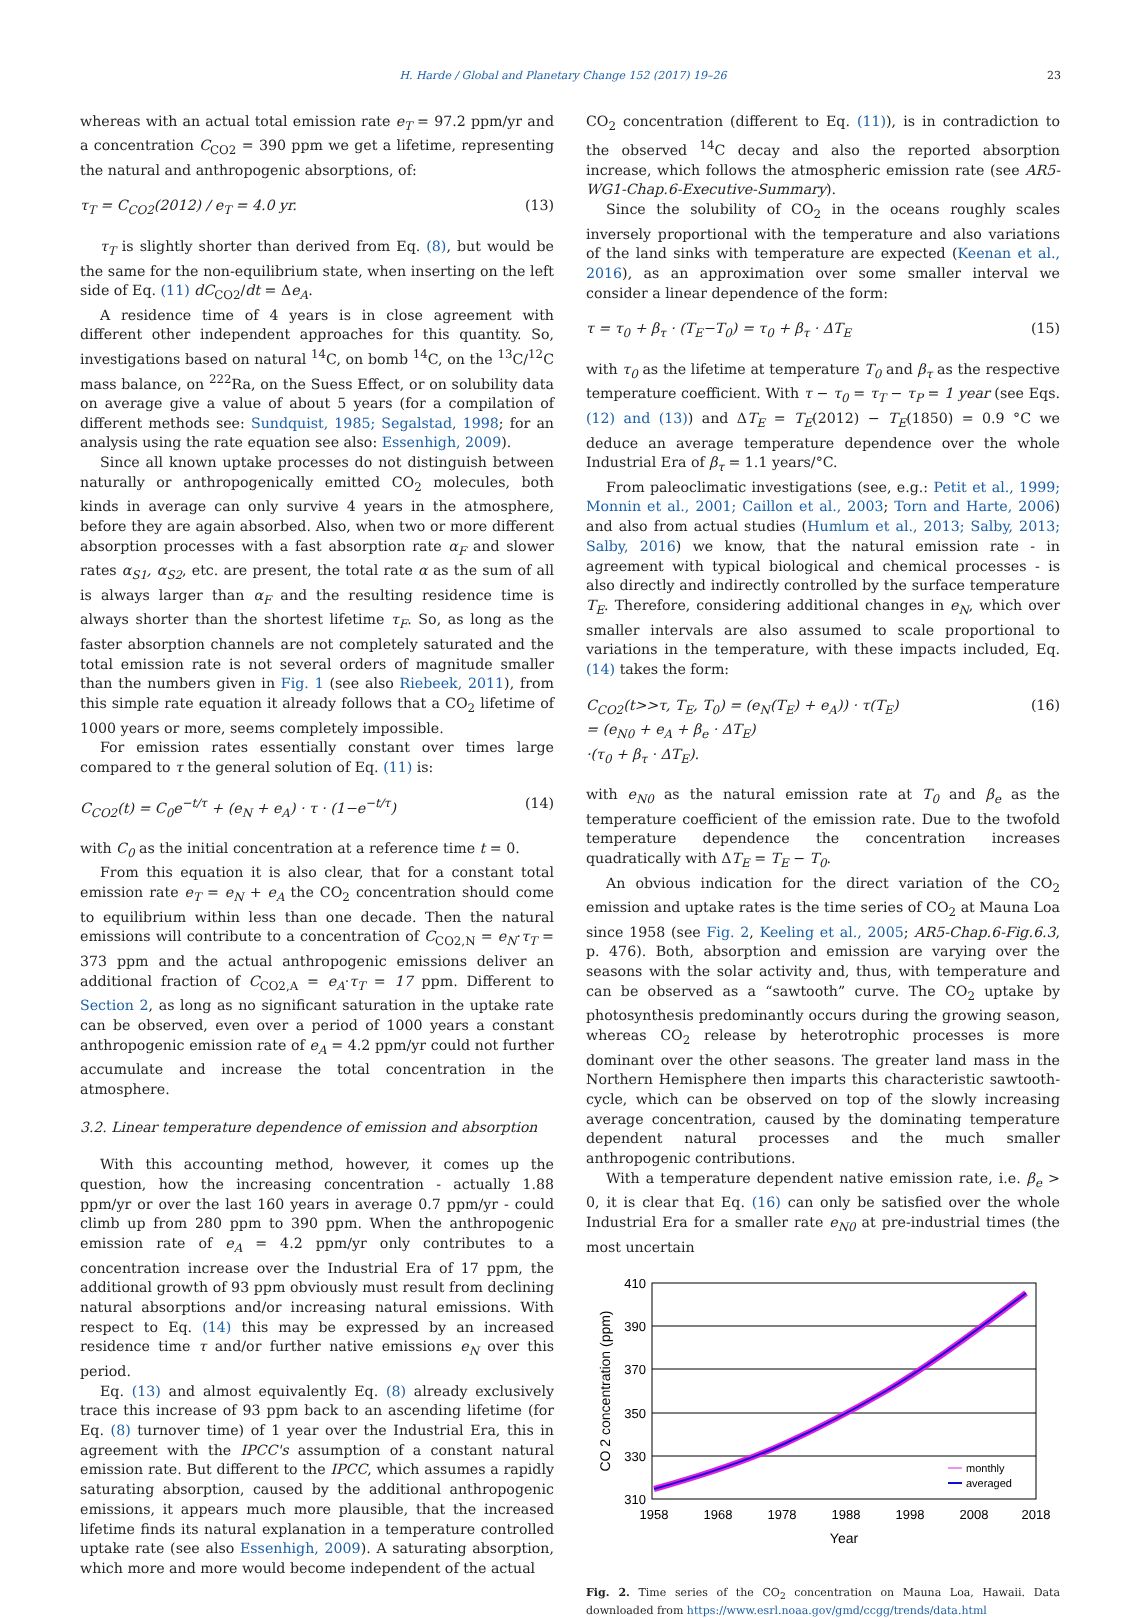H. Harde / Global and Planetary Change 152 (2017) 19–26 23
whereas with an actual total emission rate e<sub>T</sub> = 97.2 ppm/yr and a concentration C<sub>CO2</sub> = 390 ppm we get a lifetime, representing the natural and anthropogenic absorptions, of:
τ<sub>T</sub> = C<sub>CO2</sub>(2012) / e<sub>T</sub> = 4.0 yr. (13)
τ<sub>T</sub> is slightly shorter than derived from Eq. (8), but would be the same for the non-equilibrium state, when inserting on the left side of Eq. (11) dC<sub>CO2</sub>/dt = Δe<sub>A</sub>.
A residence time of 4 years is in close agreement with different other independent approaches for this quantity. So, investigations based on natural <sup>14</sup>C, on bomb <sup>14</sup>C, on the <sup>13</sup>C/<sup>12</sup>C mass balance, on <sup>222</sup>Ra, on the Suess Effect, or on solubility data on average give a value of about 5 years (for a compilation of different methods see: Sundquist, 1985; Segalstad, 1998; for an analysis using the rate equation see also: Essenhigh, 2009).
Since all known uptake processes do not distinguish between naturally or anthropogenically emitted CO<sub>2</sub> molecules, both kinds in average can only survive 4 years in the atmosphere, before they are again absorbed. Also, when two or more different absorption processes with a fast absorption rate α<sub>F</sub> and slower rates α<sub>S1</sub>, α<sub>S2</sub>, etc. are present, the total rate α as the sum of all is always larger than α<sub>F</sub> and the resulting residence time is always shorter than the shortest lifetime τ<sub>F</sub>. So, as long as the faster absorption channels are not completely saturated and the total emission rate is not several orders of magnitude smaller than the numbers given in Fig. 1 (see also Riebeek, 2011), from this simple rate equation it already follows that a CO<sub>2</sub> lifetime of 1000 years or more, seems completely impossible.
For emission rates essentially constant over times large compared to τ the general solution of Eq. (11) is:
C<sub>CO2</sub>(t) = C<sub>0</sub>e<sup>−t/τ</sup> + (e<sub>N</sub> + e<sub>A</sub>) · τ · (1−e<sup>−t/τ</sup>) (14)
with C<sub>0</sub> as the initial concentration at a reference time t = 0.
From this equation it is also clear, that for a constant total emission rate e<sub>T</sub> = e<sub>N</sub> + e<sub>A</sub> the CO<sub>2</sub> concentration should come to equilibrium within less than one decade. Then the natural emissions will contribute to a concentration of C<sub>CO2,N</sub> = e<sub>N</sub>·τ<sub>T</sub> = 373 ppm and the actual anthropogenic emissions deliver an additional fraction of C<sub>CO2,A</sub> = e<sub>A</sub>·τ<sub>T</sub> = 17 ppm. Different to Section 2, as long as no significant saturation in the uptake rate can be observed, even over a period of 1000 years a constant anthropogenic emission rate of e<sub>A</sub> = 4.2 ppm/yr could not further accumulate and increase the total concentration in the atmosphere.
3.2. Linear temperature dependence of emission and absorption
With this accounting method, however, it comes up the question, how the increasing concentration - actually 1.88 ppm/yr or over the last 160 years in average 0.7 ppm/yr - could climb up from 280 ppm to 390 ppm. When the anthropogenic emission rate of e<sub>A</sub> = 4.2 ppm/yr only contributes to a concentration increase over the Industrial Era of 17 ppm, the additional growth of 93 ppm obviously must result from declining natural absorptions and/or increasing natural emissions. With respect to Eq. (14) this may be expressed by an increased residence time τ and/or further native emissions e<sub>N</sub> over this period.
Eq. (13) and almost equivalently Eq. (8) already exclusively trace this increase of 93 ppm back to an ascending lifetime (for Eq. (8) turnover time) of 1 year over the Industrial Era, this in agreement with the IPCC's assumption of a constant natural emission rate. But different to the IPCC, which assumes a rapidly saturating absorption, caused by the additional anthropogenic emissions, it appears much more plausible, that the increased lifetime finds its natural explanation in a temperature controlled uptake rate (see also Essenhigh, 2009). A saturating absorption, which more and more would become independent of the actual
CO<sub>2</sub> concentration (different to Eq. (11)), is in contradiction to the observed <sup>14</sup>C decay and also the reported absorption increase, which follows the atmospheric emission rate (see AR5-WG1-Chap.6-Executive-Summary).
Since the solubility of CO<sub>2</sub> in the oceans roughly scales inversely proportional with the temperature and also variations of the land sinks with temperature are expected (Keenan et al., 2016), as an approximation over some smaller interval we consider a linear dependence of the form:
τ = τ<sub>0</sub> + β<sub>τ</sub> · (T<sub>E</sub>−T<sub>0</sub>) = τ<sub>0</sub> + β<sub>τ</sub> · ΔT<sub>E</sub> (15)
with τ<sub>0</sub> as the lifetime at temperature T<sub>0</sub> and β<sub>τ</sub> as the respective temperature coefficient. With τ − τ<sub>0</sub> = τ<sub>T</sub> − τ<sub>P</sub> = 1 year (see Eqs. (12) and (13)) and ΔT<sub>E</sub> = T<sub>E</sub>(2012) − T<sub>E</sub>(1850) = 0.9 °C we deduce an average temperature dependence over the whole Industrial Era of β<sub>τ</sub> = 1.1 years/°C.
From paleoclimatic investigations (see, e.g.: Petit et al., 1999; Monnin et al., 2001; Caillon et al., 2003; Torn and Harte, 2006) and also from actual studies (Humlum et al., 2013; Salby, 2013; Salby, 2016) we know, that the natural emission rate - in agreement with typical biological and chemical processes - is also directly and indirectly controlled by the surface temperature T<sub>E</sub>. Therefore, considering additional changes in e<sub>N</sub>, which over smaller intervals are also assumed to scale proportional to variations in the temperature, with these impacts included, Eq. (14) takes the form:
C<sub>CO2</sub>(t>>τ, T<sub>E</sub>, T<sub>0</sub>) = (e<sub>N</sub>(T<sub>E</sub>) + e<sub>A</sub>)) · τ(T<sub>E</sub>)
= (e<sub>N0</sub> + e<sub>A</sub> + β<sub>e</sub> · ΔT<sub>E</sub>)
·(τ<sub>0</sub> + β<sub>τ</sub> · ΔT<sub>E</sub>). (16)
with e<sub>N0</sub> as the natural emission rate at T<sub>0</sub> and β<sub>e</sub> as the temperature coefficient of the emission rate. Due to the twofold temperature dependence the concentration increases quadratically with ΔT<sub>E</sub> = T<sub>E</sub> − T<sub>0</sub>.
An obvious indication for the direct variation of the CO<sub>2</sub> emission and uptake rates is the time series of CO<sub>2</sub> at Mauna Loa since 1958 (see Fig. 2, Keeling et al., 2005; AR5-Chap.6-Fig.6.3, p. 476). Both, absorption and emission are varying over the seasons with the solar activity and, thus, with temperature and can be observed as a “sawtooth” curve. The CO<sub>2</sub> uptake by photosynthesis predominantly occurs during the growing season, whereas CO<sub>2</sub> release by heterotrophic processes is more dominant over the other seasons. The greater land mass in the Northern Hemisphere then imparts this characteristic sawtooth-cycle, which can be observed on top of the slowly increasing average concentration, caused by the dominating temperature dependent natural processes and the much smaller anthropogenic contributions.
With a temperature dependent native emission rate, i.e. β<sub>e</sub> > 0, it is clear that Eq. (16) can only be satisfied over the whole Industrial Era for a smaller rate e<sub>N0</sub> at pre-industrial times (the most uncertain
410
390
370
350
330
310
1958
1968
1978
1988
1998
2008
2018
Year
CO 2 concentration (ppm)
monthly
averaged
Fig. 2. Time series of the CO<sub>2</sub> concentration on Mauna Loa, Hawaii. Data downloaded from https://www.esrl.noaa.gov/gmd/ccgg/trends/data.html